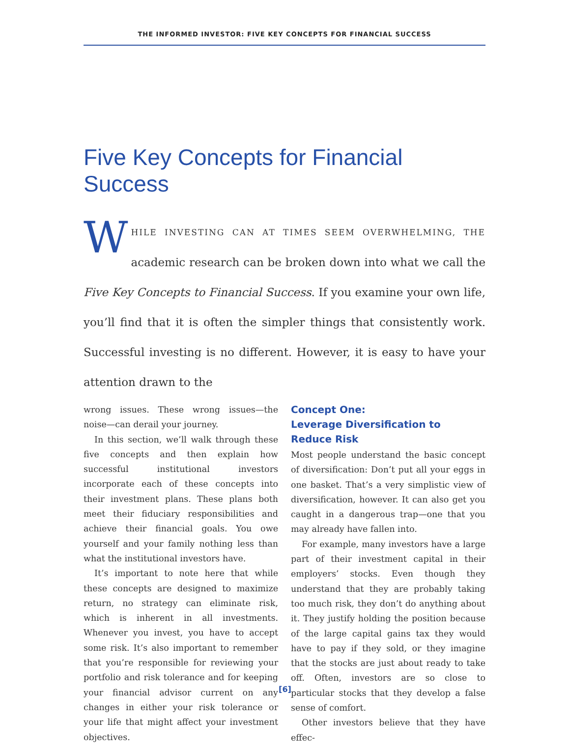THE INFORMED INVESTOR: FIVE KEY CONCEPTS FOR FINANCIAL SUCCESS
Five Key Concepts for Financial Success
WHILE INVESTING CAN AT TIMES SEEM OVERWHELMING, THE academic research can be broken down into what we call the Five Key Concepts to Financial Success. If you examine your own life, you’ll find that it is often the simpler things that consistently work. Successful investing is no different. However, it is easy to have your attention drawn to the
wrong issues. These wrong issues—the noise—can derail your journey.
In this section, we’ll walk through these five concepts and then explain how successful institutional investors incorporate each of these concepts into their investment plans. These plans both meet their fiduciary responsibilities and achieve their financial goals. You owe yourself and your family nothing less than what the institutional investors have.
It’s important to note here that while these concepts are designed to maximize return, no strategy can eliminate risk, which is inherent in all investments. Whenever you invest, you have to accept some risk. It’s also important to remember that you’re responsible for reviewing your portfolio and risk tolerance and for keeping your financial advisor current on any changes in either your risk tolerance or your life that might affect your investment objectives.
Concept One:
Leverage Diversification to
Reduce Risk
Most people understand the basic concept of diversification: Don’t put all your eggs in one basket. That’s a very simplistic view of diversification, however. It can also get you caught in a dangerous trap—one that you may already have fallen into.
For example, many investors have a large part of their investment capital in their employers’ stocks. Even though they understand that they are probably taking too much risk, they don’t do anything about it. They justify holding the position because of the large capital gains tax they would have to pay if they sold, or they imagine that the stocks are just about ready to take off. Often, investors are so close to particular stocks that they develop a false sense of comfort.
Other investors believe that they have effec-
[6]